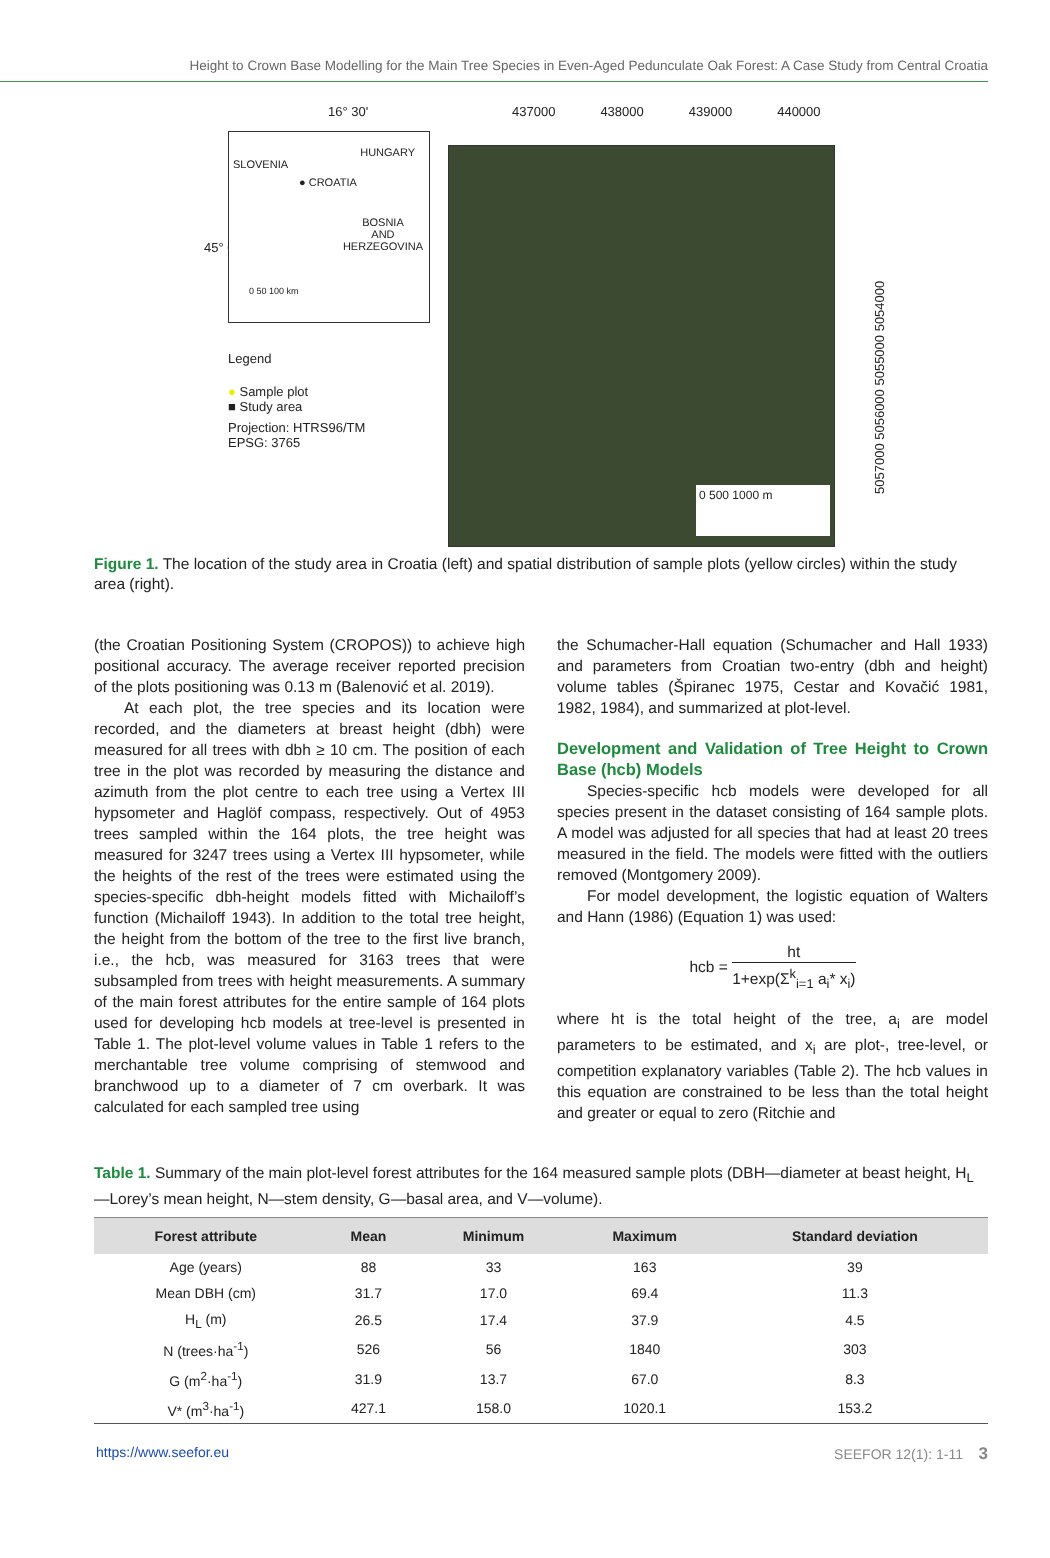Height to Crown Base Modelling for the Main Tree Species in Even-Aged Pedunculate Oak Forest: A Case Study from Central Croatia
16° 30'
SLOVENIA
HUNGARY
● CROATIA
BOSNIA
AND
HERZEGOVINA
0 50 100 km
Legend
● Sample plot
■ Study area
Projection: HTRS96/TM
EPSG: 3765
45° 0'
437000 438000 439000 440000
0 500 1000 m
5057000 5056000 5055000 5054000
Figure 1. The location of the study area in Croatia (left) and spatial distribution of sample plots (yellow circles) within the study area (right).
(the Croatian Positioning System (CROPOS)) to achieve high positional accuracy. The average receiver reported precision of the plots positioning was 0.13 m (Balenović et al. 2019).
At each plot, the tree species and its location were recorded, and the diameters at breast height (dbh) were measured for all trees with dbh ≥ 10 cm. The position of each tree in the plot was recorded by measuring the distance and azimuth from the plot centre to each tree using a Vertex III hypsometer and Haglöf compass, respectively. Out of 4953 trees sampled within the 164 plots, the tree height was measured for 3247 trees using a Vertex III hypsometer, while the heights of the rest of the trees were estimated using the species-specific dbh-height models fitted with Michailoff’s function (Michailoff 1943). In addition to the total tree height, the height from the bottom of the tree to the first live branch, i.e., the hcb, was measured for 3163 trees that were subsampled from trees with height measurements. A summary of the main forest attributes for the entire sample of 164 plots used for developing hcb models at tree-level is presented in Table 1. The plot-level volume values in Table 1 refers to the merchantable tree volume comprising of stemwood and branchwood up to a diameter of 7 cm overbark. It was calculated for each sampled tree using
the Schumacher-Hall equation (Schumacher and Hall 1933) and parameters from Croatian two-entry (dbh and height) volume tables (Špiranec 1975, Cestar and Kovačić 1981, 1982, 1984), and summarized at plot-level.
Development and Validation of Tree Height to Crown Base (hcb) Models
Species-specific hcb models were developed for all species present in the dataset consisting of 164 sample plots. A model was adjusted for all species that had at least 20 trees measured in the field. The models were fitted with the outliers removed (Montgomery 2009).
For model development, the logistic equation of Walters and Hann (1986) (Equation 1) was used:
hcb = ht 1+exp(Σ<sup>k</sup><sub>i=1</sub> a<sub>i</sub>* x<sub>i</sub>)
where ht is the total height of the tree, a<sub>i</sub> are model parameters to be estimated, and x<sub>i</sub> are plot-, tree-level, or competition explanatory variables (Table 2). The hcb values in this equation are constrained to be less than the total height and greater or equal to zero (Ritchie and
Table 1. Summary of the main plot-level forest attributes for the 164 measured sample plots (DBH—diameter at beast height, H<sub>L</sub>—Lorey’s mean height, N—stem density, G—basal area, and V—volume).
| Forest attribute | Mean | Minimum | Maximum | Standard deviation |
| --- | --- | --- | --- | --- |
| Age (years) | 88 | 33 | 163 | 39 |
| Mean DBH (cm) | 31.7 | 17.0 | 69.4 | 11.3 |
| H<sub>L</sub> (m) | 26.5 | 17.4 | 37.9 | 4.5 |
| N (trees·ha<sup>-1</sup>) | 526 | 56 | 1840 | 303 |
| G (m<sup>2</sup>·ha<sup>-1</sup>) | 31.9 | 13.7 | 67.0 | 8.3 |
| V* (m<sup>3</sup>·ha<sup>-1</sup>) | 427.1 | 158.0 | 1020.1 | 153.2 |
https://www.seefor.eu SEEFOR 12(1): 1-11 3